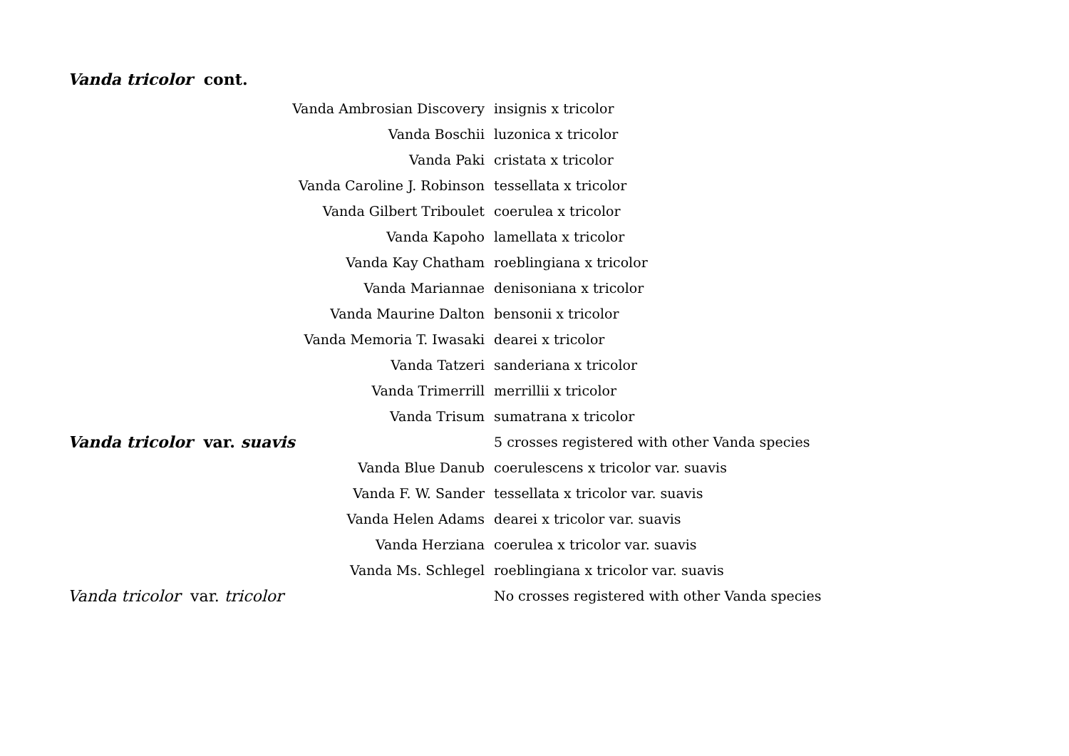Vanda tricolor cont.
| Vanda Ambrosian Discovery | insignis x tricolor |
| Vanda Boschii | luzonica x tricolor |
| Vanda Paki | cristata x tricolor |
| Vanda Caroline J. Robinson | tessellata x tricolor |
| Vanda Gilbert Triboulet | coerulea x tricolor |
| Vanda Kapoho | lamellata x tricolor |
| Vanda Kay Chatham | roeblingiana x tricolor |
| Vanda Mariannae | denisoniana x tricolor |
| Vanda Maurine Dalton | bensonii x tricolor |
| Vanda Memoria T. Iwasaki | dearei x tricolor |
| Vanda Tatzeri | sanderiana x tricolor |
| Vanda Trimerrill | merrillii x tricolor |
| Vanda Trisum | sumatrana x tricolor |
| Vanda tricolor var. suavis | 5 crosses registered with other Vanda species |
| Vanda Blue Danub | coerulescens x tricolor var. suavis |
| Vanda F. W. Sander | tessellata x tricolor var. suavis |
| Vanda Helen Adams | dearei x tricolor var. suavis |
| Vanda Herziana | coerulea x tricolor var. suavis |
| Vanda Ms. Schlegel | roeblingiana x tricolor var. suavis |
| Vanda tricolor var. tricolor | No crosses registered with other Vanda species |